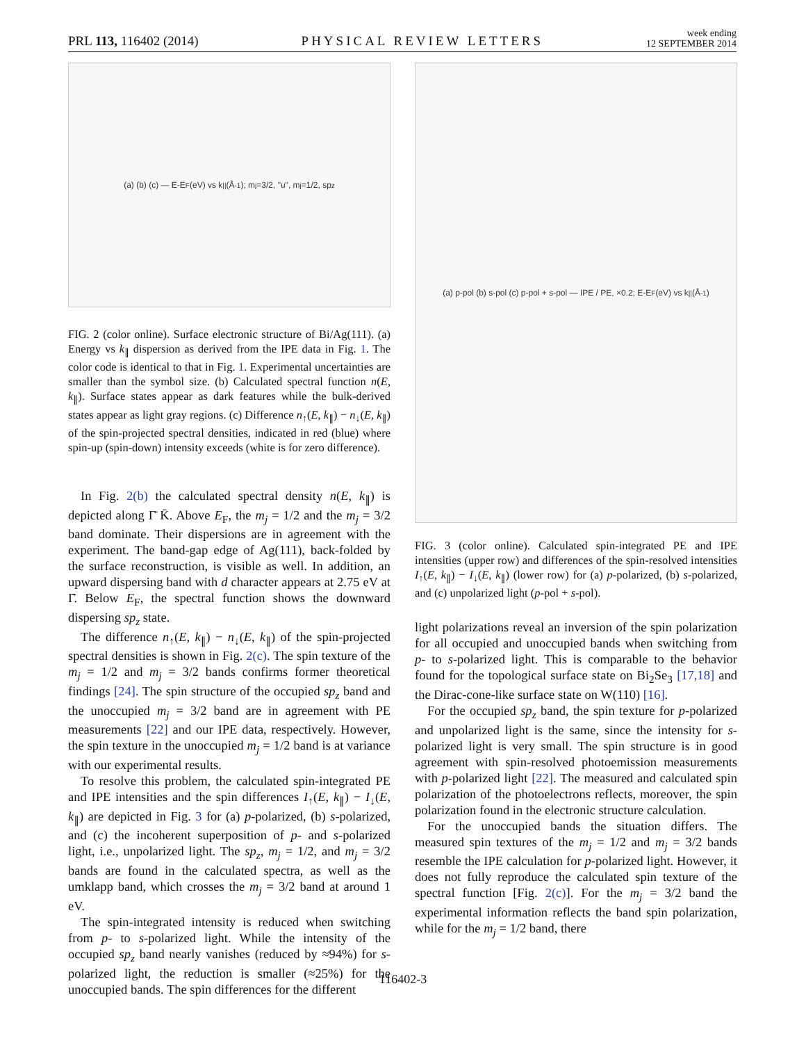PRL 113, 116402 (2014) PHYSICAL REVIEW LETTERS week ending
12 SEPTEMBER 2014
(a) (b) (c) — E-E<sub>F</sub> (eV) vs k<sub>||</sub> (Å<sup>-1</sup>); m<sub>j</sub>=3/2, "u", m<sub>j</sub>=1/2, sp<sub>z</sub>
FIG. 2 (color online). Surface electronic structure of Bi/Ag(111). (a) Energy vs k<sub>∥</sub> dispersion as derived from the IPE data in Fig. 1. The color code is identical to that in Fig. 1. Experimental uncertainties are smaller than the symbol size. (b) Calculated spectral function n(E, k<sub>∥</sub>). Surface states appear as dark features while the bulk-derived states appear as light gray regions. (c) Difference n<sub>↑</sub>(E, k<sub>∥</sub>) − n<sub>↓</sub>(E, k<sub>∥</sub>) of the spin-projected spectral densities, indicated in red (blue) where spin-up (spin-down) intensity exceeds (white is for zero difference).
In Fig. 2(b) the calculated spectral density n(E, k<sub>∥</sub>) is depicted along Γ̄ K̄. Above E<sub>F</sub>, the m<sub>j</sub> = 1/2 and the m<sub>j</sub> = 3/2 band dominate. Their dispersions are in agreement with the experiment. The band-gap edge of Ag(111), back-folded by the surface reconstruction, is visible as well. In addition, an upward dispersing band with d character appears at 2.75 eV at Γ̄. Below E<sub>F</sub>, the spectral function shows the downward dispersing sp<sub>z</sub> state.
The difference n<sub>↑</sub>(E, k<sub>∥</sub>) − n<sub>↓</sub>(E, k<sub>∥</sub>) of the spin-projected spectral densities is shown in Fig. 2(c). The spin texture of the m<sub>j</sub> = 1/2 and m<sub>j</sub> = 3/2 bands confirms former theoretical findings [24]. The spin structure of the occupied sp<sub>z</sub> band and the unoccupied m<sub>j</sub> = 3/2 band are in agreement with PE measurements [22] and our IPE data, respectively. However, the spin texture in the unoccupied m<sub>j</sub> = 1/2 band is at variance with our experimental results.
To resolve this problem, the calculated spin-integrated PE and IPE intensities and the spin differences I<sub>↑</sub>(E, k<sub>∥</sub>) − I<sub>↓</sub>(E, k<sub>∥</sub>) are depicted in Fig. 3 for (a) p-polarized, (b) s-polarized, and (c) the incoherent superposition of p- and s-polarized light, i.e., unpolarized light. The sp<sub>z</sub>, m<sub>j</sub> = 1/2, and m<sub>j</sub> = 3/2 bands are found in the calculated spectra, as well as the umklapp band, which crosses the m<sub>j</sub> = 3/2 band at around 1 eV.
The spin-integrated intensity is reduced when switching from p- to s-polarized light. While the intensity of the occupied sp<sub>z</sub> band nearly vanishes (reduced by ≈94%) for s-polarized light, the reduction is smaller (≈25%) for the unoccupied bands. The spin differences for the different
(a) p-pol (b) s-pol (c) p-pol + s-pol — IPE / PE, ×0.2; E-E<sub>F</sub> (eV) vs k<sub>||</sub> (Å<sup>-1</sup>)
FIG. 3 (color online). Calculated spin-integrated PE and IPE intensities (upper row) and differences of the spin-resolved intensities I<sub>↑</sub>(E, k<sub>∥</sub>) − I<sub>↓</sub>(E, k<sub>∥</sub>) (lower row) for (a) p-polarized, (b) s-polarized, and (c) unpolarized light (p-pol + s-pol).
light polarizations reveal an inversion of the spin polarization for all occupied and unoccupied bands when switching from p- to s-polarized light. This is comparable to the behavior found for the topological surface state on Bi<sub>2</sub>Se<sub>3</sub> [17,18] and the Dirac-cone-like surface state on W(110) [16].
For the occupied sp<sub>z</sub> band, the spin texture for p-polarized and unpolarized light is the same, since the intensity for s-polarized light is very small. The spin structure is in good agreement with spin-resolved photoemission measurements with p-polarized light [22]. The measured and calculated spin polarization of the photoelectrons reflects, moreover, the spin polarization found in the electronic structure calculation.
For the unoccupied bands the situation differs. The measured spin textures of the m<sub>j</sub> = 1/2 and m<sub>j</sub> = 3/2 bands resemble the IPE calculation for p-polarized light. However, it does not fully reproduce the calculated spin texture of the spectral function [Fig. 2(c)]. For the m<sub>j</sub> = 3/2 band the experimental information reflects the band spin polarization, while for the m<sub>j</sub> = 1/2 band, there
116402-3